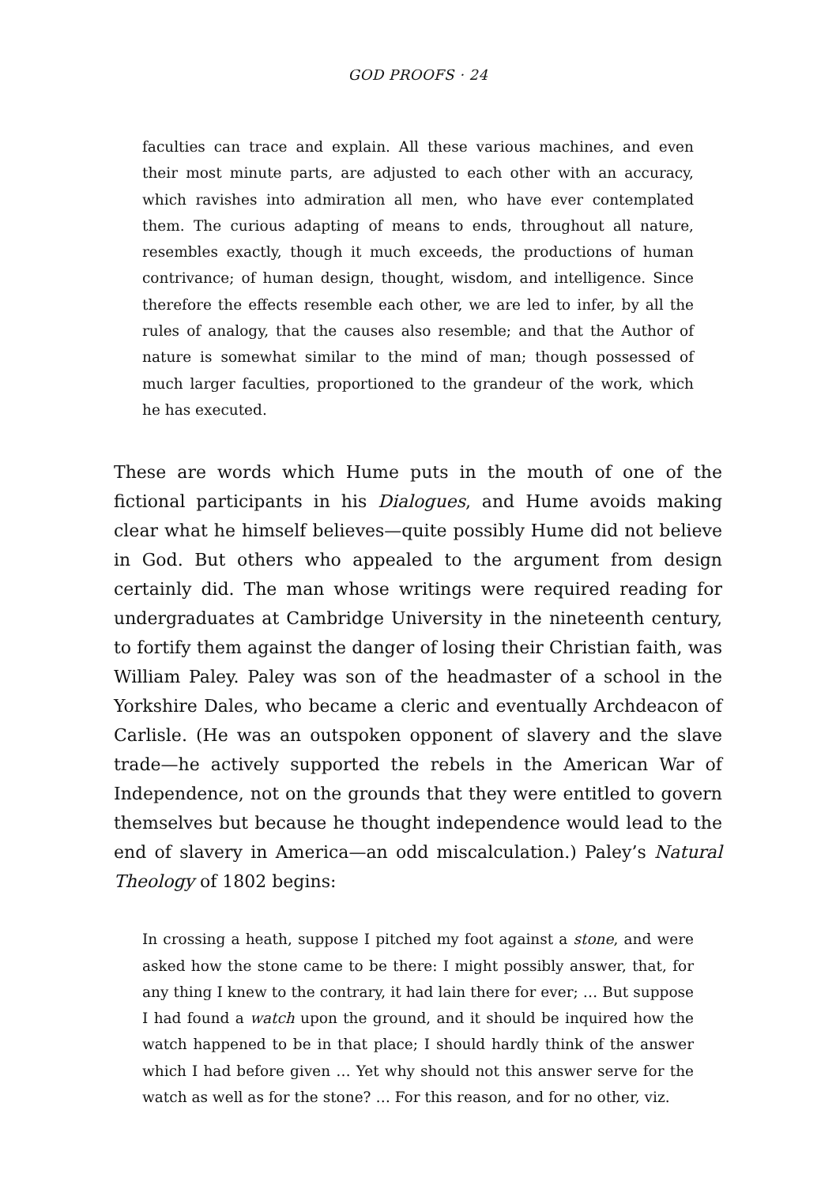GOD PROOFS · 24
faculties can trace and explain. All these various machines, and even their most minute parts, are adjusted to each other with an accuracy, which ravishes into admiration all men, who have ever contemplated them. The curious adapting of means to ends, throughout all nature, resembles exactly, though it much exceeds, the productions of human contrivance; of human design, thought, wisdom, and intelligence. Since therefore the effects resemble each other, we are led to infer, by all the rules of analogy, that the causes also resemble; and that the Author of nature is somewhat similar to the mind of man; though possessed of much larger faculties, proportioned to the grandeur of the work, which he has executed.
These are words which Hume puts in the mouth of one of the fictional participants in his Dialogues, and Hume avoids making clear what he himself believes—quite possibly Hume did not believe in God. But others who appealed to the argument from design certainly did. The man whose writings were required reading for undergraduates at Cambridge University in the nineteenth century, to fortify them against the danger of losing their Christian faith, was William Paley. Paley was son of the headmaster of a school in the Yorkshire Dales, who became a cleric and eventually Archdeacon of Carlisle. (He was an outspoken opponent of slavery and the slave trade—he actively supported the rebels in the American War of Independence, not on the grounds that they were entitled to govern themselves but because he thought independence would lead to the end of slavery in America—an odd miscalculation.) Paley’s Natural Theology of 1802 begins:
In crossing a heath, suppose I pitched my foot against a stone, and were asked how the stone came to be there: I might possibly answer, that, for any thing I knew to the contrary, it had lain there for ever; … But suppose I had found a watch upon the ground, and it should be inquired how the watch happened to be in that place; I should hardly think of the answer which I had before given … Yet why should not this answer serve for the watch as well as for the stone? … For this reason, and for no other, viz.